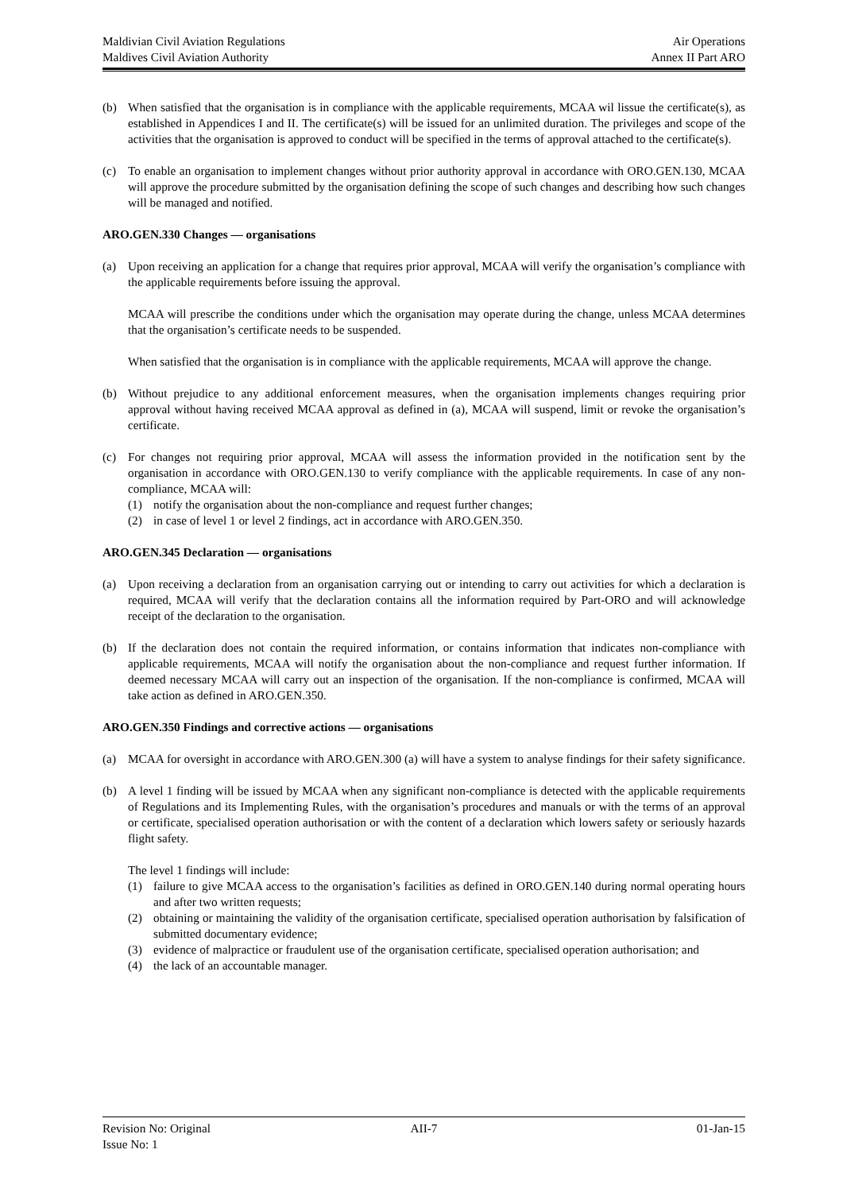Maldivian Civil Aviation Regulations Air Operations
Maldives Civil Aviation Authority Annex II Part ARO
(b) When satisfied that the organisation is in compliance with the applicable requirements, MCAA wil lissue the certificate(s), as established in Appendices I and II. The certificate(s) will be issued for an unlimited duration. The privileges and scope of the activities that the organisation is approved to conduct will be specified in the terms of approval attached to the certificate(s).
(c) To enable an organisation to implement changes without prior authority approval in accordance with ORO.GEN.130, MCAA will approve the procedure submitted by the organisation defining the scope of such changes and describing how such changes will be managed and notified.
ARO.GEN.330 Changes — organisations
(a) Upon receiving an application for a change that requires prior approval, MCAA will verify the organisation’s compliance with the applicable requirements before issuing the approval.
MCAA will prescribe the conditions under which the organisation may operate during the change, unless MCAA determines that the organisation’s certificate needs to be suspended.
When satisfied that the organisation is in compliance with the applicable requirements, MCAA will approve the change.
(b) Without prejudice to any additional enforcement measures, when the organisation implements changes requiring prior approval without having received MCAA approval as defined in (a), MCAA will suspend, limit or revoke the organisation’s certificate.
(c) For changes not requiring prior approval, MCAA will assess the information provided in the notification sent by the organisation in accordance with ORO.GEN.130 to verify compliance with the applicable requirements. In case of any non-compliance, MCAA will:
(1) notify the organisation about the non-compliance and request further changes;
(2) in case of level 1 or level 2 findings, act in accordance with ARO.GEN.350.
ARO.GEN.345 Declaration — organisations
(a) Upon receiving a declaration from an organisation carrying out or intending to carry out activities for which a declaration is required, MCAA will verify that the declaration contains all the information required by Part-ORO and will acknowledge receipt of the declaration to the organisation.
(b) If the declaration does not contain the required information, or contains information that indicates non-compliance with applicable requirements, MCAA will notify the organisation about the non-compliance and request further information. If deemed necessary MCAA will carry out an inspection of the organisation. If the non-compliance is confirmed, MCAA will take action as defined in ARO.GEN.350.
ARO.GEN.350 Findings and corrective actions — organisations
(a) MCAA for oversight in accordance with ARO.GEN.300 (a) will have a system to analyse findings for their safety significance.
(b) A level 1 finding will be issued by MCAA when any significant non-compliance is detected with the applicable requirements of Regulations and its Implementing Rules, with the organisation’s procedures and manuals or with the terms of an approval or certificate, specialised operation authorisation or with the content of a declaration which lowers safety or seriously hazards flight safety.
The level 1 findings will include:
(1) failure to give MCAA access to the organisation’s facilities as defined in ORO.GEN.140 during normal operating hours and after two written requests;
(2) obtaining or maintaining the validity of the organisation certificate, specialised operation authorisation by falsification of submitted documentary evidence;
(3) evidence of malpractice or fraudulent use of the organisation certificate, specialised operation authorisation; and
(4) the lack of an accountable manager.
Revision No: Original AII-7 01-Jan-15
Issue No: 1